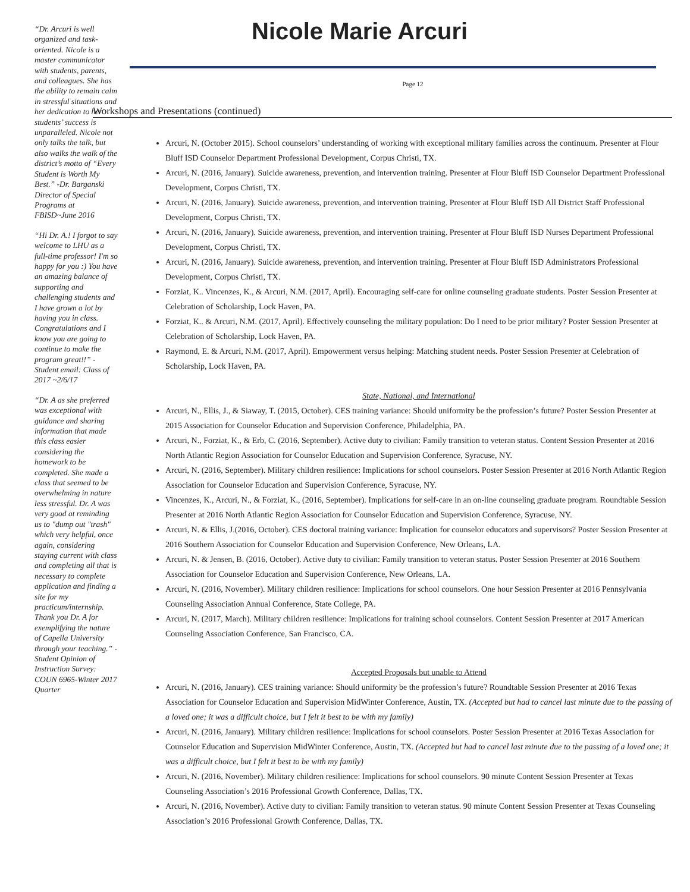“Dr. Arcuri is well organized and task-oriented. Nicole is a master communicator with students, parents, and colleagues. She has the ability to remain calm in stressful situations and her dedication to her students’ success is unparalleled. Nicole not only talks the talk, but also walks the walk of the district’s motto of “Every Student is Worth My Best.” -Dr. Barganski Director of Special Programs at FBISD~June 2016
“Hi Dr. A.! I forgot to say welcome to LHU as a full-time professor! I'm so happy for you :) You have an amazing balance of supporting and challenging students and I have grown a lot by having you in class. Congratulations and I know you are going to continue to make the program great!!” -Student email: Class of 2017 ~2/6/17
“Dr. A as she preferred was exceptional with guidance and sharing information that made this class easier considering the homework to be completed. She made a class that seemed to be overwhelming in nature less stressful. Dr. A was very good at reminding us to "dump out "trash" which very helpful, once again, considering staying current with class and completing all that is necessary to complete application and finding a site for my practicum/internship. Thank you Dr. A for exemplifying the nature of Capella University through your teaching.” -Student Opinion of Instruction Survey: COUN 6965-Winter 2017 Quarter
Nicole Marie Arcuri
Page 12
Workshops and Presentations (continued)
Arcuri, N. (October 2015). School counselors’ understanding of working with exceptional military families across the continuum. Presenter at Flour Bluff ISD Counselor Department Professional Development, Corpus Christi, TX.
Arcuri, N. (2016, January). Suicide awareness, prevention, and intervention training. Presenter at Flour Bluff ISD Counselor Department Professional Development, Corpus Christi, TX.
Arcuri, N. (2016, January). Suicide awareness, prevention, and intervention training. Presenter at Flour Bluff ISD All District Staff Professional Development, Corpus Christi, TX.
Arcuri, N. (2016, January). Suicide awareness, prevention, and intervention training. Presenter at Flour Bluff ISD Nurses Department Professional Development, Corpus Christi, TX.
Arcuri, N. (2016, January). Suicide awareness, prevention, and intervention training. Presenter at Flour Bluff ISD Administrators Professional Development, Corpus Christi, TX.
Forziat, K.. Vincenzes, K., & Arcuri, N.M. (2017, April). Encouraging self-care for online counseling graduate students. Poster Session Presenter at Celebration of Scholarship, Lock Haven, PA.
Forziat, K.. & Arcuri, N.M. (2017, April). Effectively counseling the military population: Do I need to be prior military? Poster Session Presenter at Celebration of Scholarship, Lock Haven, PA.
Raymond, E. & Arcuri, N.M. (2017, April). Empowerment versus helping: Matching student needs. Poster Session Presenter at Celebration of Scholarship, Lock Haven, PA.
State, National, and International
Arcuri, N., Ellis, J., & Siaway, T. (2015, October). CES training variance: Should uniformity be the profession’s future? Poster Session Presenter at 2015 Association for Counselor Education and Supervision Conference, Philadelphia, PA.
Arcuri, N., Forziat, K., & Erb, C. (2016, September). Active duty to civilian: Family transition to veteran status. Content Session Presenter at 2016 North Atlantic Region Association for Counselor Education and Supervision Conference, Syracuse, NY.
Arcuri, N. (2016, September). Military children resilience: Implications for school counselors. Poster Session Presenter at 2016 North Atlantic Region Association for Counselor Education and Supervision Conference, Syracuse, NY.
Vincenzes, K., Arcuri, N., & Forziat, K., (2016, September). Implications for self-care in an on-line counseling graduate program. Roundtable Session Presenter at 2016 North Atlantic Region Association for Counselor Education and Supervision Conference, Syracuse, NY.
Arcuri, N. & Ellis, J.(2016, October). CES doctoral training variance: Implication for counselor educators and supervisors? Poster Session Presenter at 2016 Southern Association for Counselor Education and Supervision Conference, New Orleans, LA.
Arcuri, N. & Jensen, B. (2016, October). Active duty to civilian: Family transition to veteran status. Poster Session Presenter at 2016 Southern Association for Counselor Education and Supervision Conference, New Orleans, LA.
Arcuri, N. (2016, November). Military children resilience: Implications for school counselors. One hour Session Presenter at 2016 Pennsylvania Counseling Association Annual Conference, State College, PA.
Arcuri, N. (2017, March). Military children resilience: Implications for training school counselors. Content Session Presenter at 2017 American Counseling Association Conference, San Francisco, CA.
Accepted Proposals but unable to Attend
Arcuri, N. (2016, January). CES training variance: Should uniformity be the profession’s future? Roundtable Session Presenter at 2016 Texas Association for Counselor Education and Supervision MidWinter Conference, Austin, TX. (Accepted but had to cancel last minute due to the passing of a loved one; it was a difficult choice, but I felt it best to be with my family)
Arcuri, N. (2016, January). Military children resilience: Implications for school counselors. Poster Session Presenter at 2016 Texas Association for Counselor Education and Supervision MidWinter Conference, Austin, TX. (Accepted but had to cancel last minute due to the passing of a loved one; it was a difficult choice, but I felt it best to be with my family)
Arcuri, N. (2016, November). Military children resilience: Implications for school counselors. 90 minute Content Session Presenter at Texas Counseling Association’s 2016 Professional Growth Conference, Dallas, TX.
Arcuri, N. (2016, November). Active duty to civilian: Family transition to veteran status. 90 minute Content Session Presenter at Texas Counseling Association’s 2016 Professional Growth Conference, Dallas, TX.